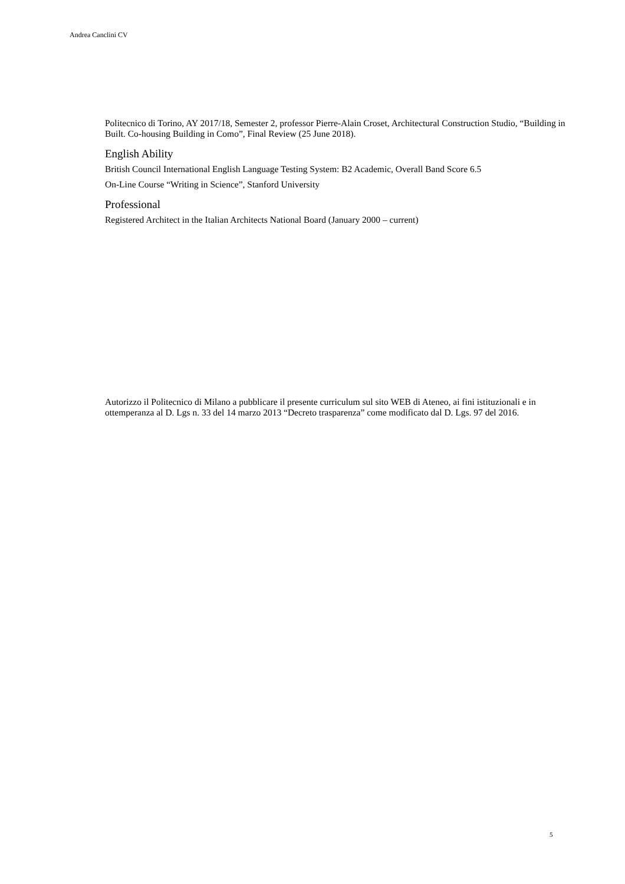Andrea Canclini CV
Politecnico di Torino, AY 2017/18, Semester 2, professor Pierre-Alain Croset, Architectural Construction Studio, “Building in Built. Co-housing Building in Como”, Final Review (25 June 2018).
English Ability
British Council International English Language Testing System: B2 Academic, Overall Band Score 6.5
On-Line Course “Writing in Science”, Stanford University
Professional
Registered Architect in the Italian Architects National Board (January 2000 – current)
Autorizzo il Politecnico di Milano a pubblicare il presente curriculum sul sito WEB di Ateneo, ai fini istituzionali e in ottemperanza al D. Lgs n. 33 del 14 marzo 2013 “Decreto trasparenza” come modificato dal D. Lgs. 97 del 2016.
5